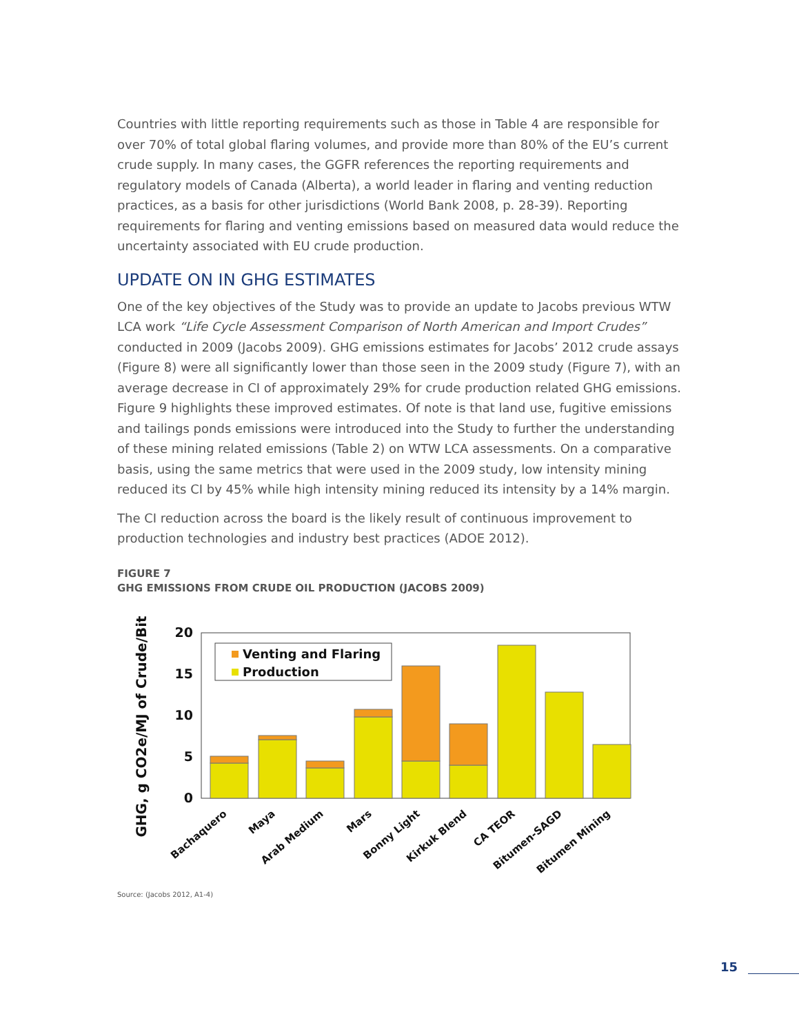Countries with little reporting requirements such as those in Table 4 are responsible for over 70% of total global flaring volumes, and provide more than 80% of the EU’s current crude supply. In many cases, the GGFR references the reporting requirements and regulatory models of Canada (Alberta), a world leader in flaring and venting reduction practices, as a basis for other jurisdictions (World Bank 2008, p. 28-39). Reporting requirements for flaring and venting emissions based on measured data would reduce the uncertainty associated with EU crude production.
UPDATE ON IN GHG ESTIMATES
One of the key objectives of the Study was to provide an update to Jacobs previous WTW LCA work “Life Cycle Assessment Comparison of North American and Import Crudes” conducted in 2009 (Jacobs 2009). GHG emissions estimates for Jacobs’ 2012 crude assays (Figure 8) were all significantly lower than those seen in the 2009 study (Figure 7), with an average decrease in CI of approximately 29% for crude production related GHG emissions. Figure 9 highlights these improved estimates. Of note is that land use, fugitive emissions and tailings ponds emissions were introduced into the Study to further the understanding of these mining related emissions (Table 2) on WTW LCA assessments. On a comparative basis, using the same metrics that were used in the 2009 study, low intensity mining reduced its CI by 45% while high intensity mining reduced its intensity by a 14% margin.
The CI reduction across the board is the likely result of continuous improvement to production technologies and industry best practices (ADOE 2012).
FIGURE 7
GHG EMISSIONS FROM CRUDE OIL PRODUCTION (JACOBS 2009)
GHG, g CO2e/MJ of Crude/Bit
20
15
10
5
0
Venting and Flaring
Production
Bachaquero
Maya
Arab Medium
Mars
Bonny Light
Kirkuk Blend
CA TEOR
Bitumen-SAGD
Bitumen Mining
Source: (Jacobs 2012, A1-4)
15